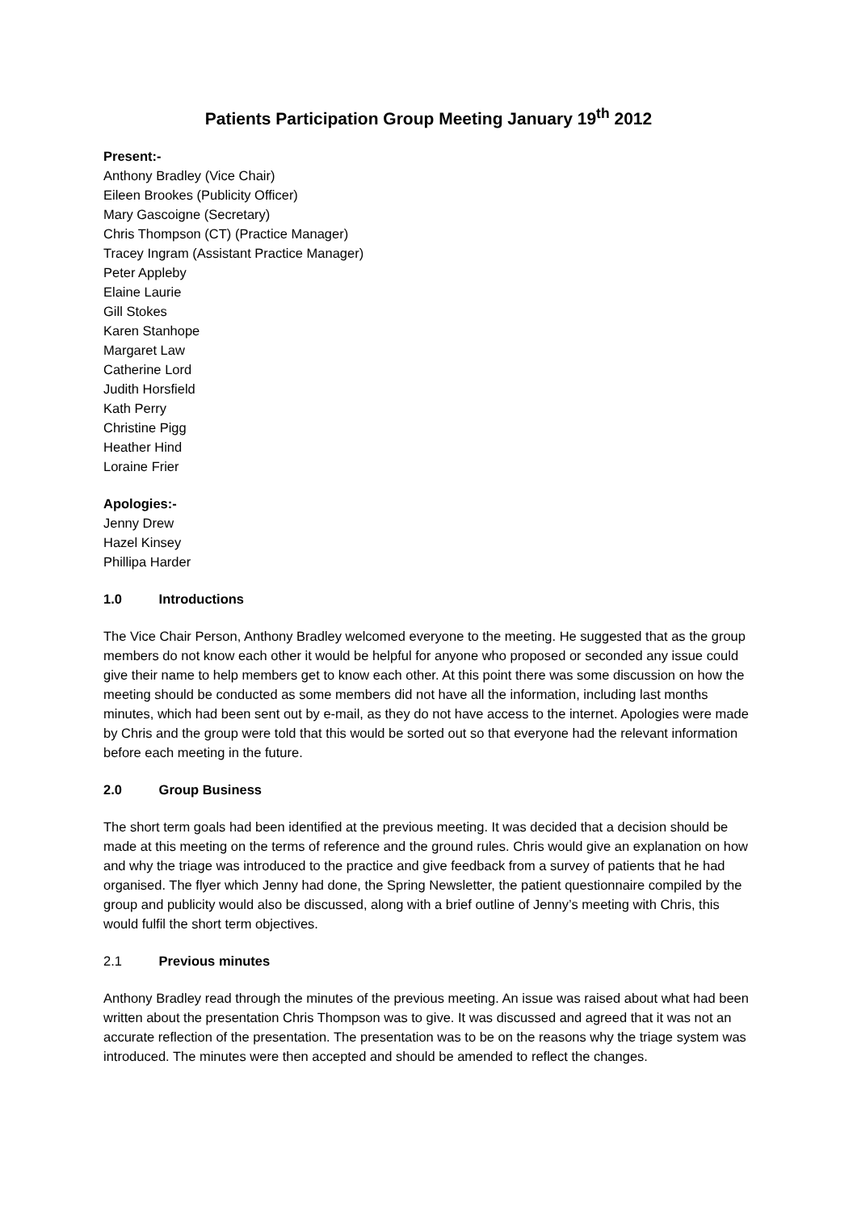Patients Participation Group Meeting January 19<sup>th</sup> 2012
Present:-
Anthony Bradley (Vice Chair)
Eileen Brookes (Publicity Officer)
Mary Gascoigne (Secretary)
Chris Thompson (CT) (Practice Manager)
Tracey Ingram (Assistant Practice Manager)
Peter Appleby
Elaine Laurie
Gill Stokes
Karen Stanhope
Margaret Law
Catherine Lord
Judith Horsfield
Kath Perry
Christine Pigg
Heather Hind
Loraine Frier
Apologies:-
Jenny Drew
Hazel Kinsey
Phillipa Harder
1.0 Introductions
The Vice Chair Person, Anthony Bradley welcomed everyone to the meeting. He suggested that as the group members do not know each other it would be helpful for anyone who proposed or seconded any issue could give their name to help members get to know each other. At this point there was some discussion on how the meeting should be conducted as some members did not have all the information, including last months minutes, which had been sent out by e-mail, as they do not have access to the internet. Apologies were made by Chris and the group were told that this would be sorted out so that everyone had the relevant information before each meeting in the future.
2.0 Group Business
The short term goals had been identified at the previous meeting. It was decided that a decision should be made at this meeting on the terms of reference and the ground rules. Chris would give an explanation on how and why the triage was introduced to the practice and give feedback from a survey of patients that he had organised. The flyer which Jenny had done, the Spring Newsletter, the patient questionnaire compiled by the group and publicity would also be discussed, along with a brief outline of Jenny’s meeting with Chris, this would fulfil the short term objectives.
2.1 Previous minutes
Anthony Bradley read through the minutes of the previous meeting. An issue was raised about what had been written about the presentation Chris Thompson was to give. It was discussed and agreed that it was not an accurate reflection of the presentation. The presentation was to be on the reasons why the triage system was introduced. The minutes were then accepted and should be amended to reflect the changes.